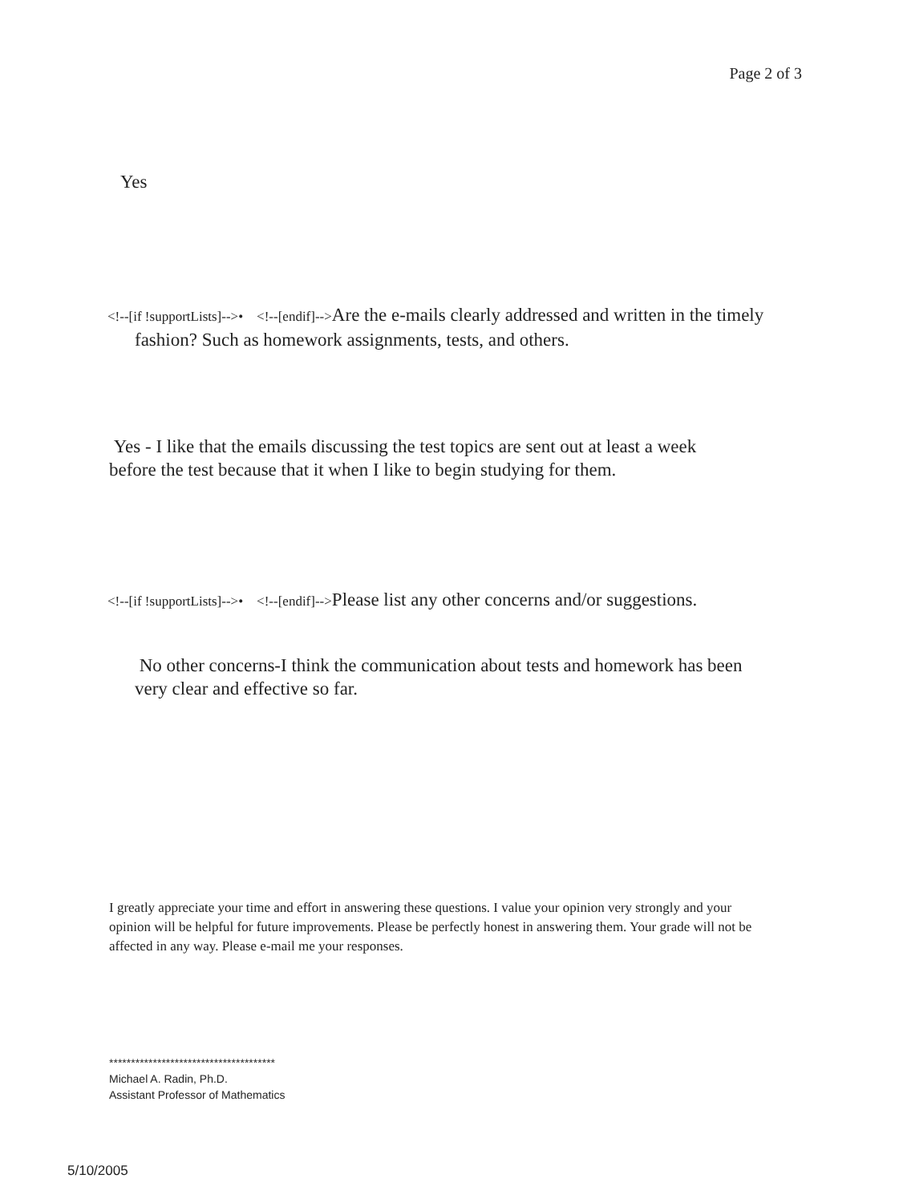Page 2 of 3
Yes
<!--[if !supportLists]-->• <!--[endif]-->Are the e-mails clearly addressed and written in the timely fashion? Such as homework assignments, tests, and others.
Yes - I like that the emails discussing the test topics are sent out at least a week before the test because that it when I like to begin studying for them.
<!--[if !supportLists]-->• <!--[endif]-->Please list any other concerns and/or suggestions.
No other concerns-I think the communication about tests and homework has been very clear and effective so far.
I greatly appreciate your time and effort in answering these questions. I value your opinion very strongly and your opinion will be helpful for future improvements. Please be perfectly honest in answering them. Your grade will not be affected in any way. Please e-mail me your responses.
**************************************
Michael A. Radin, Ph.D.
Assistant Professor of Mathematics
5/10/2005